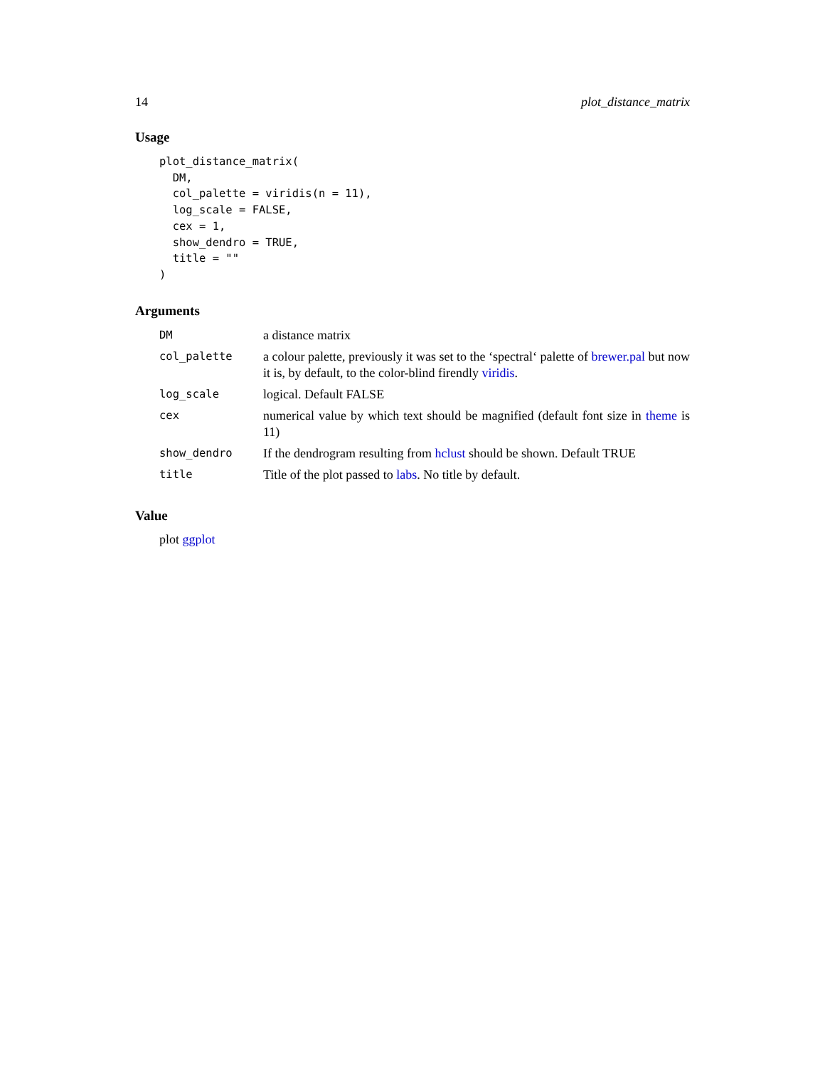14 plot_distance_matrix
Usage
plot_distance_matrix(
  DM,
  col_palette = viridis(n = 11),
  log_scale = FALSE,
  cex = 1,
  show_dendro = TRUE,
  title = ""
)
Arguments
| DM | a distance matrix |
| col_palette | a colour palette, previously it was set to the ‘spectral‘ palette of brewer.pal but now it is, by default, to the color-blind firendly viridis . |
| log_scale | logical. Default FALSE |
| cex | numerical value by which text should be magnified (default font size in theme is 11) |
| show_dendro | If the dendrogram resulting from hclust should be shown. Default TRUE |
| title | Title of the plot passed to labs . No title by default. |
Value
plot ggplot